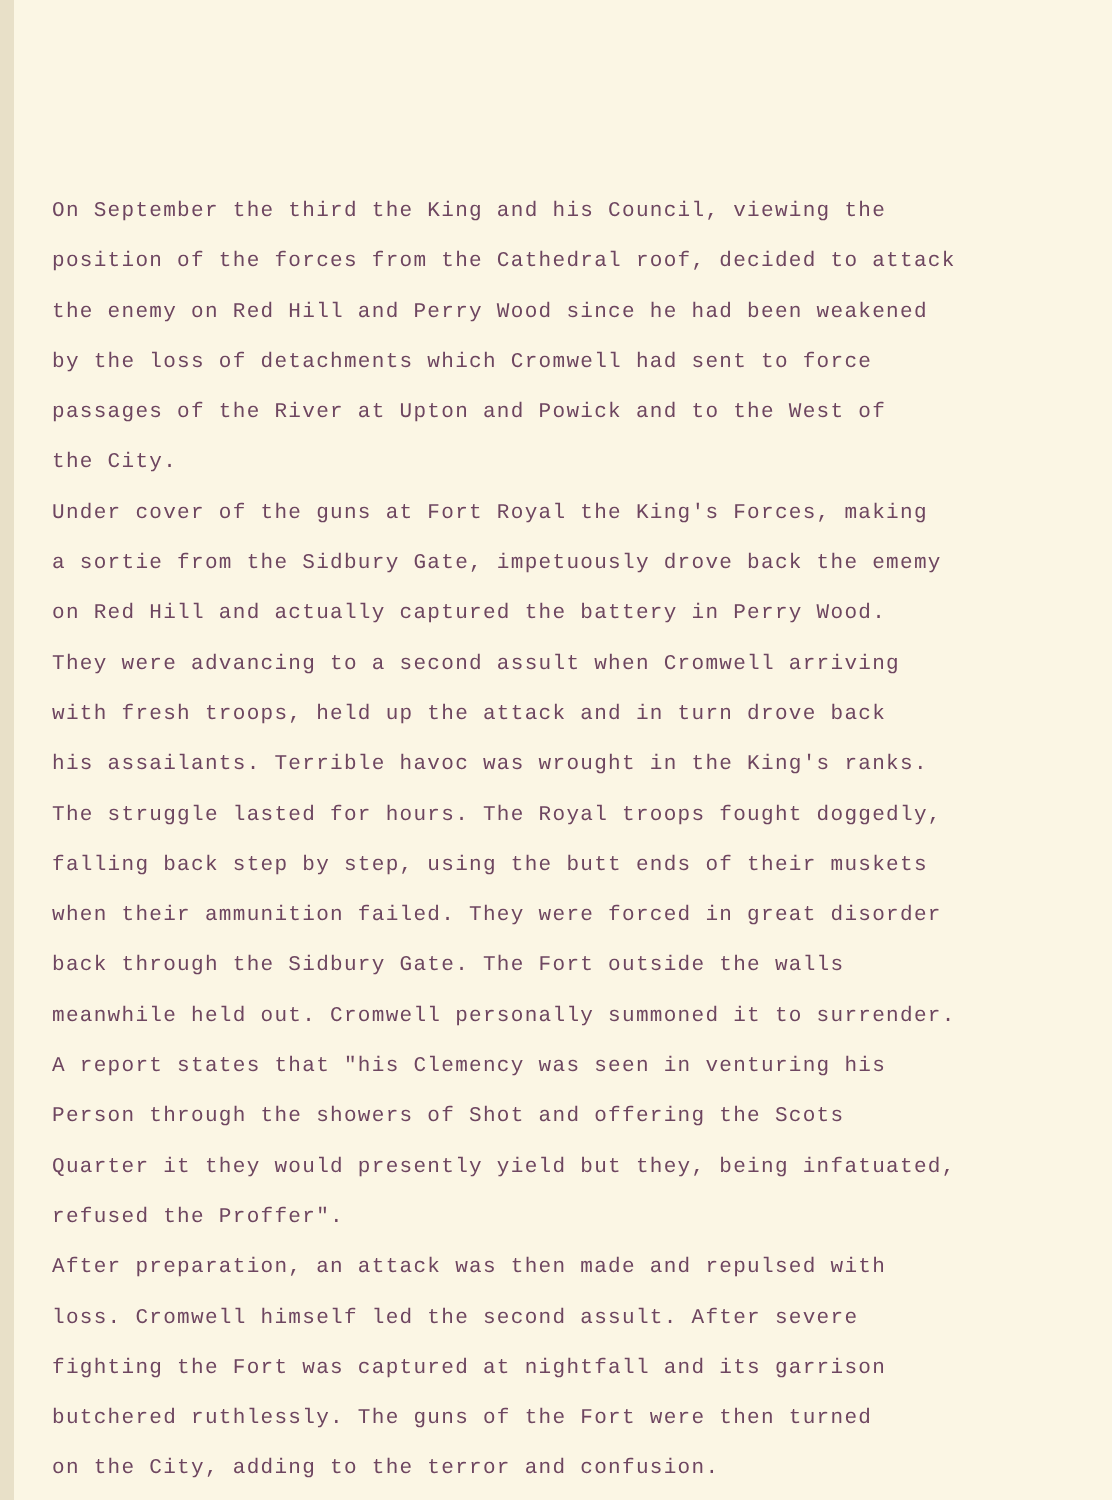On September the third the King and his Council, viewing the
position of the forces from the Cathedral roof, decided to attack
the enemy on Red Hill and Perry Wood since he had been weakened
by the loss of detachments which Cromwell had sent to force
passages of the River at Upton and Powick and to the West of
the City.
Under cover of the guns at Fort Royal the King's Forces, making
a sortie from the Sidbury Gate, impetuously drove back the ememy
on Red Hill and actually captured the battery in Perry Wood.
They were advancing to a second assult when Cromwell arriving
with fresh troops, held up the attack and in turn drove back
his assailants. Terrible havoc was wrought in the King's ranks.
The struggle lasted for hours. The Royal troops fought doggedly,
falling back step by step, using the butt ends of their muskets
when their ammunition failed. They were forced in great disorder
back through the Sidbury Gate. The Fort outside the walls
meanwhile held out. Cromwell personally summoned it to surrender.
A report states that "his Clemency was seen in venturing his
Person through the showers of Shot and offering the Scots
Quarter it they would presently yield but they, being infatuated,
refused the Proffer".
After preparation, an attack was then made and repulsed with
loss. Cromwell himself led the second assult. After severe
fighting the Fort was captured at nightfall and its garrison
butchered ruthlessly. The guns of the Fort were then turned
on the City, adding to the terror and confusion.